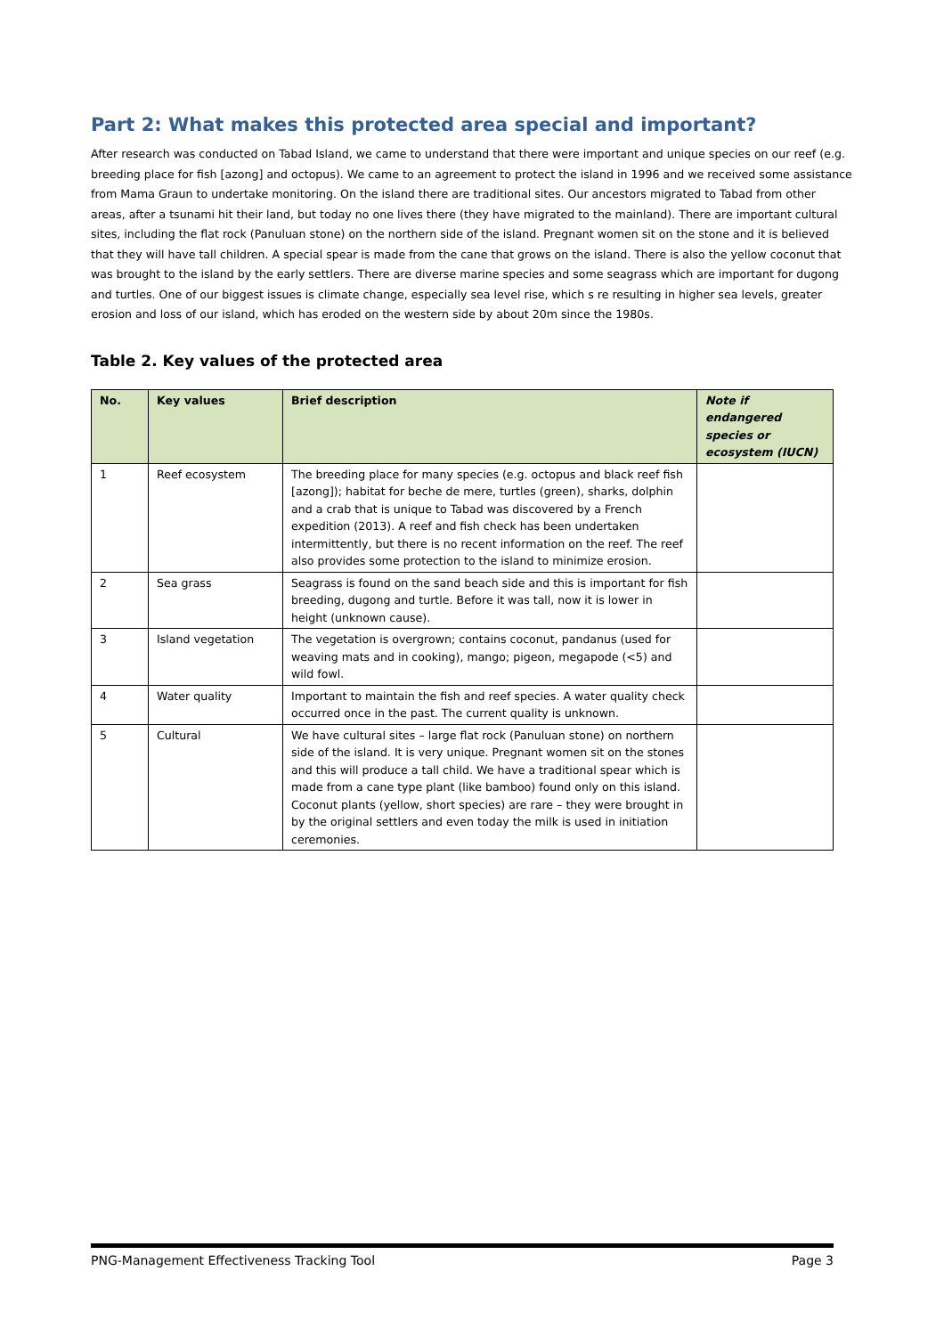Part 2: What makes this protected area special and important?
After research was conducted on Tabad Island, we came to understand that there were important and unique species on our reef (e.g. breeding place for fish [azong] and octopus). We came to an agreement to protect the island in 1996 and we received some assistance from Mama Graun to undertake monitoring. On the island there are traditional sites. Our ancestors migrated to Tabad from other areas, after a tsunami hit their land, but today no one lives there (they have migrated to the mainland). There are important cultural sites, including the flat rock (Panuluan stone) on the northern side of the island. Pregnant women sit on the stone and it is believed that they will have tall children. A special spear is made from the cane that grows on the island. There is also the yellow coconut that was brought to the island by the early settlers. There are diverse marine species and some seagrass which are important for dugong and turtles. One of our biggest issues is climate change, especially sea level rise, which s re resulting in higher sea levels, greater erosion and loss of our island, which has eroded on the western side by about 20m since the 1980s.
Table 2. Key values of the protected area
| No. | Key values | Brief description | Note if endangered species or ecosystem (IUCN) |
| --- | --- | --- | --- |
| 1 | Reef ecosystem | The breeding place for many species (e.g. octopus and black reef fish [azong]); habitat for beche de mere, turtles (green), sharks, dolphin and a crab that is unique to Tabad was discovered by a French expedition (2013). A reef and fish check has been undertaken intermittently, but there is no recent information on the reef. The reef also provides some protection to the island to minimize erosion. | |
| 2 | Sea grass | Seagrass is found on the sand beach side and this is important for fish breeding, dugong and turtle. Before it was tall, now it is lower in height (unknown cause). | |
| 3 | Island vegetation | The vegetation is overgrown; contains coconut, pandanus (used for weaving mats and in cooking), mango; pigeon, megapode (<5) and wild fowl. | |
| 4 | Water quality | Important to maintain the fish and reef species. A water quality check occurred once in the past. The current quality is unknown. | |
| 5 | Cultural | We have cultural sites – large flat rock (Panuluan stone) on northern side of the island. It is very unique. Pregnant women sit on the stones and this will produce a tall child. We have a traditional spear which is made from a cane type plant (like bamboo) found only on this island. Coconut plants (yellow, short species) are rare – they were brought in by the original settlers and even today the milk is used in initiation ceremonies. | |
PNG-Management Effectiveness Tracking Tool Page 3